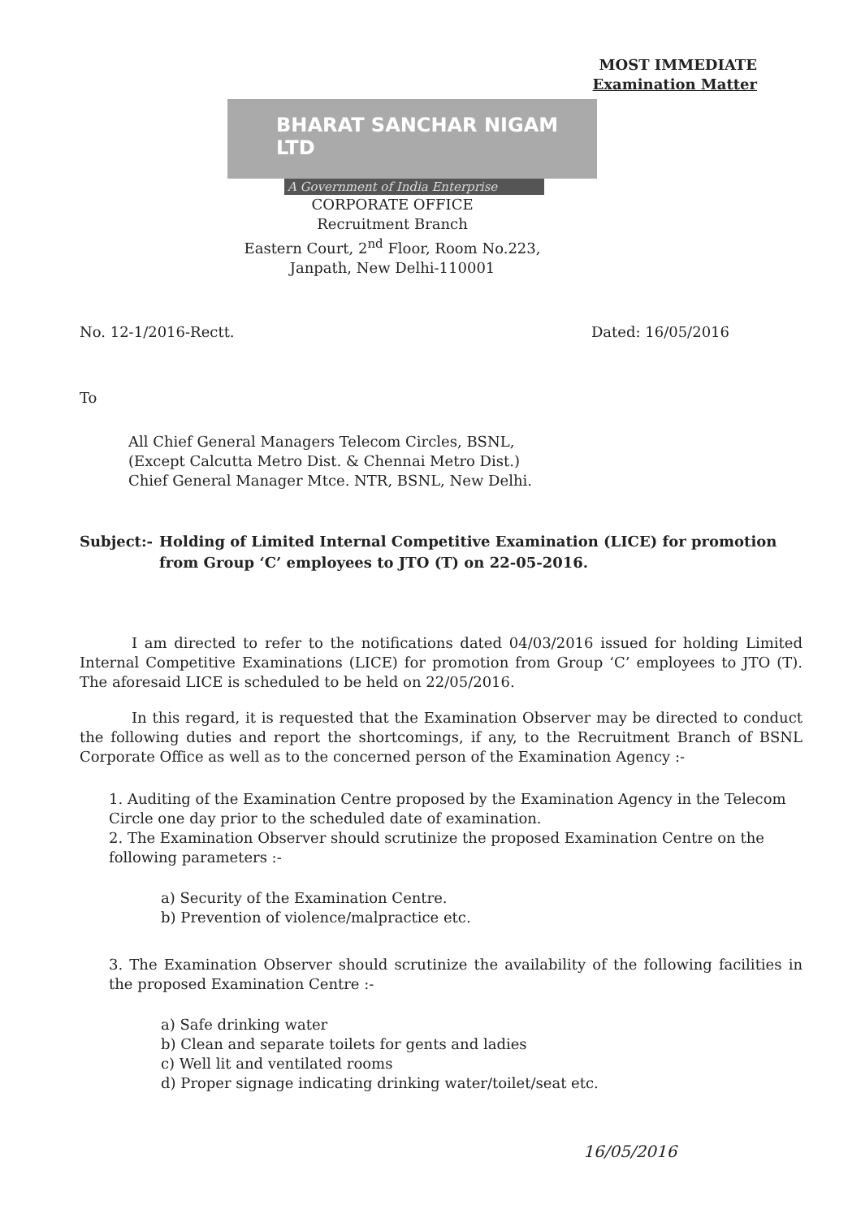MOST IMMEDIATE
Examination Matter
BHARAT SANCHAR NIGAM LTD
A Government of India Enterprise
CORPORATE OFFICE
Recruitment Branch
Eastern Court, 2<sup>nd</sup> Floor, Room No.223,
Janpath, New Delhi-110001
No. 12-1/2016-Rectt. Dated: 16/05/2016
To
All Chief General Managers Telecom Circles, BSNL,
(Except Calcutta Metro Dist. & Chennai Metro Dist.)
Chief General Manager Mtce. NTR, BSNL, New Delhi.
Subject:- Holding of Limited Internal Competitive Examination (LICE) for promotion from Group ‘C’ employees to JTO (T) on 22-05-2016.
I am directed to refer to the notifications dated 04/03/2016 issued for holding Limited Internal Competitive Examinations (LICE) for promotion from Group ‘C’ employees to JTO (T). The aforesaid LICE is scheduled to be held on 22/05/2016.
In this regard, it is requested that the Examination Observer may be directed to conduct the following duties and report the shortcomings, if any, to the Recruitment Branch of BSNL Corporate Office as well as to the concerned person of the Examination Agency :-
1. Auditing of the Examination Centre proposed by the Examination Agency in the Telecom Circle one day prior to the scheduled date of examination.
2. The Examination Observer should scrutinize the proposed Examination Centre on the following parameters :-
a) Security of the Examination Centre.
b) Prevention of violence/malpractice etc.
3. The Examination Observer should scrutinize the availability of the following facilities in the proposed Examination Centre :-
a) Safe drinking water
b) Clean and separate toilets for gents and ladies
c) Well lit and ventilated rooms
d) Proper signage indicating drinking water/toilet/seat etc.
16/05/2016